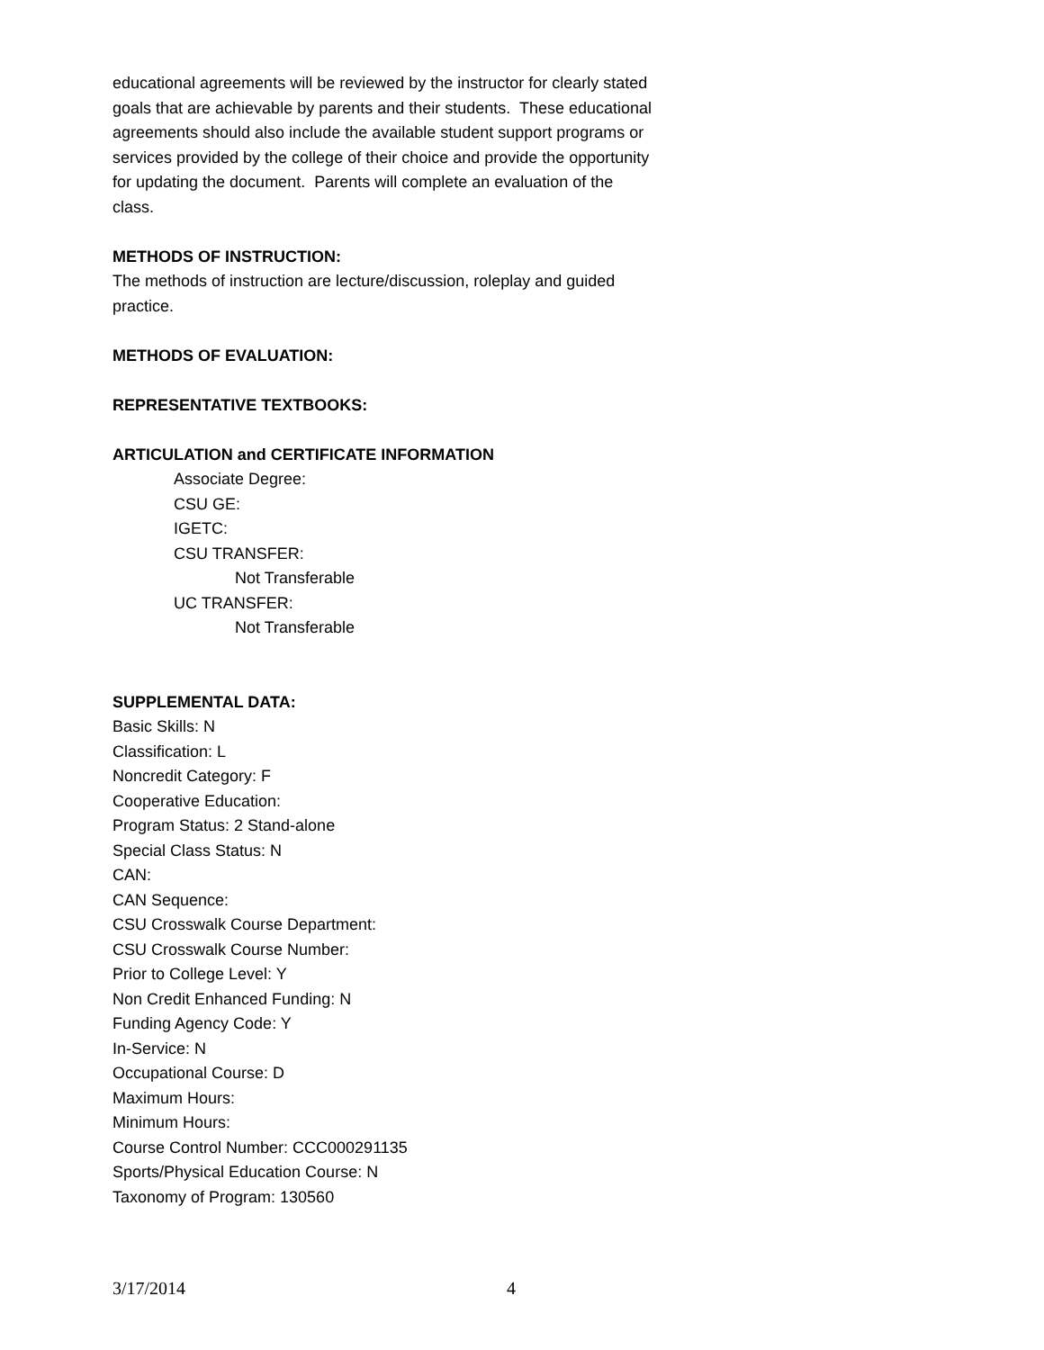educational agreements will be reviewed by the instructor for clearly stated goals that are achievable by parents and their students. These educational agreements should also include the available student support programs or services provided by the college of their choice and provide the opportunity for updating the document. Parents will complete an evaluation of the class.
METHODS OF INSTRUCTION:
The methods of instruction are lecture/discussion, roleplay and guided practice.
METHODS OF EVALUATION:
REPRESENTATIVE TEXTBOOKS:
ARTICULATION and CERTIFICATE INFORMATION
Associate Degree:
CSU GE:
IGETC:
CSU TRANSFER:
Not Transferable
UC TRANSFER:
Not Transferable
SUPPLEMENTAL DATA:
Basic Skills: N
Classification: L
Noncredit Category: F
Cooperative Education:
Program Status: 2 Stand-alone
Special Class Status: N
CAN:
CAN Sequence:
CSU Crosswalk Course Department:
CSU Crosswalk Course Number:
Prior to College Level: Y
Non Credit Enhanced Funding: N
Funding Agency Code: Y
In-Service: N
Occupational Course: D
Maximum Hours:
Minimum Hours:
Course Control Number: CCC000291135
Sports/Physical Education Course: N
Taxonomy of Program: 130560
3/17/2014 4